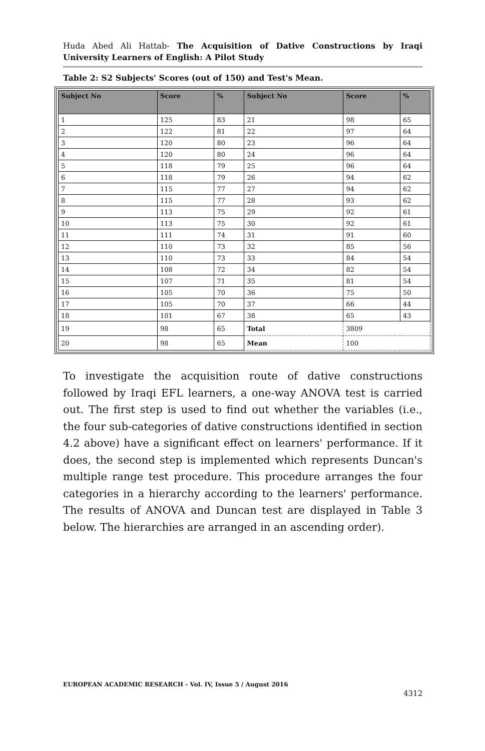Huda Abed Ali Hattab- The Acquisition of Dative Constructions by Iraqi University Learners of English: A Pilot Study
Table 2: S2 Subjects' Scores (out of 150) and Test's Mean.
| Subject No | Score | % | Subject No | Score | % |
| --- | --- | --- | --- | --- | --- |
| 1 | 125 | 83 | 21 | 98 | 65 |
| 2 | 122 | 81 | 22 | 97 | 64 |
| 3 | 120 | 80 | 23 | 96 | 64 |
| 4 | 120 | 80 | 24 | 96 | 64 |
| 5 | 118 | 79 | 25 | 96 | 64 |
| 6 | 118 | 79 | 26 | 94 | 62 |
| 7 | 115 | 77 | 27 | 94 | 62 |
| 8 | 115 | 77 | 28 | 93 | 62 |
| 9 | 113 | 75 | 29 | 92 | 61 |
| 10 | 113 | 75 | 30 | 92 | 61 |
| 11 | 111 | 74 | 31 | 91 | 60 |
| 12 | 110 | 73 | 32 | 85 | 56 |
| 13 | 110 | 73 | 33 | 84 | 54 |
| 14 | 108 | 72 | 34 | 82 | 54 |
| 15 | 107 | 71 | 35 | 81 | 54 |
| 16 | 105 | 70 | 36 | 75 | 50 |
| 17 | 105 | 70 | 37 | 66 | 44 |
| 18 | 101 | 67 | 38 | 65 | 43 |
| 19 | 98 | 65 | Total | 3809 | |
| 20 | 98 | 65 | Mean | 100 | |
To investigate the acquisition route of dative constructions followed by Iraqi EFL learners, a one-way ANOVA test is carried out. The first step is used to find out whether the variables (i.e., the four sub-categories of dative constructions identified in section 4.2 above) have a significant effect on learners' performance. If it does, the second step is implemented which represents Duncan's multiple range test procedure. This procedure arranges the four categories in a hierarchy according to the learners' performance. The results of ANOVA and Duncan test are displayed in Table 3 below. The hierarchies are arranged in an ascending order).
EUROPEAN ACADEMIC RESEARCH - Vol. IV, Issue 5 / August 2016
4312